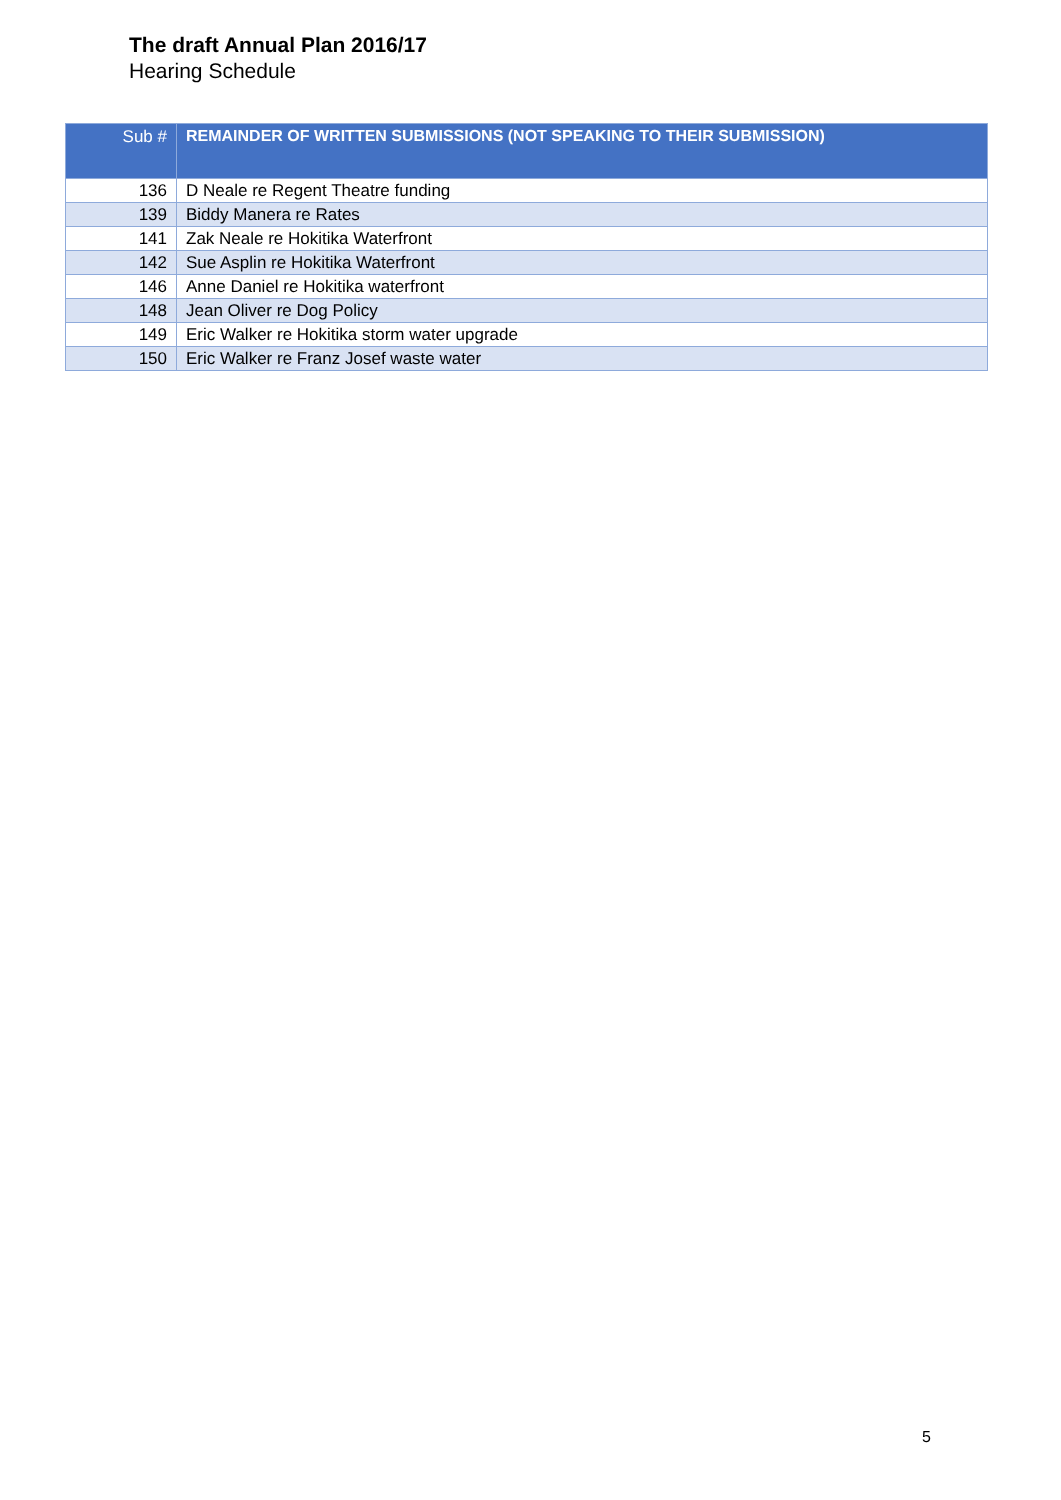The draft Annual Plan 2016/17
Hearing Schedule
| Sub # | REMAINDER OF WRITTEN SUBMISSIONS (NOT SPEAKING TO THEIR SUBMISSION) |
| --- | --- |
| 136 | D Neale re Regent Theatre funding |
| 139 | Biddy Manera re Rates |
| 141 | Zak Neale re Hokitika Waterfront |
| 142 | Sue Asplin re Hokitika Waterfront |
| 146 | Anne Daniel re Hokitika waterfront |
| 148 | Jean Oliver re Dog Policy |
| 149 | Eric Walker re Hokitika storm water upgrade |
| 150 | Eric Walker re Franz Josef waste water |
5